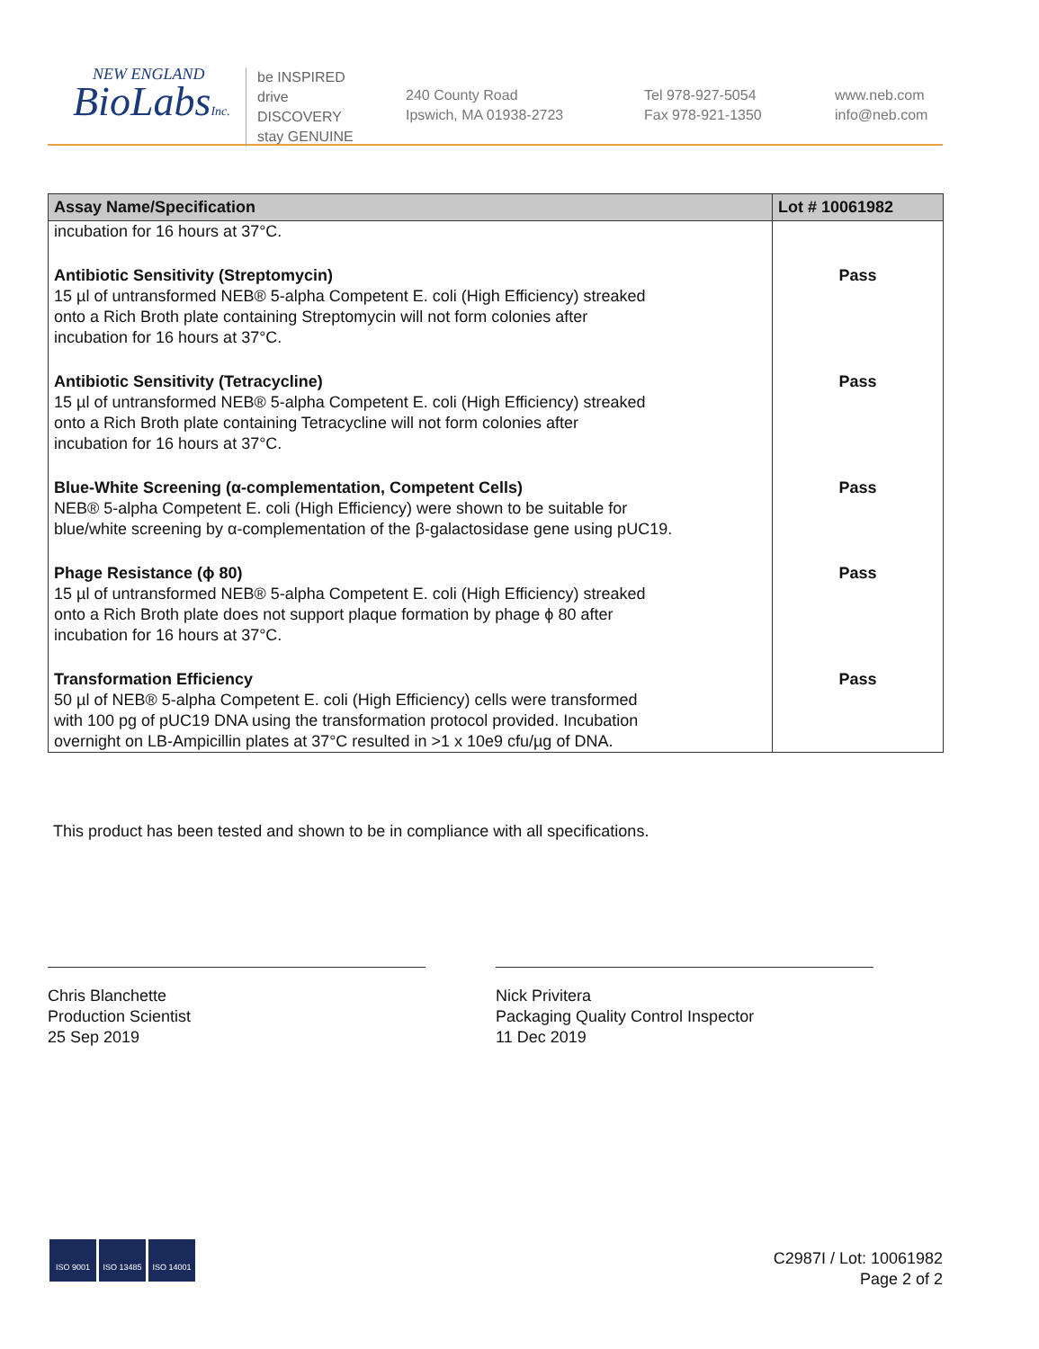NEW ENGLAND
BioLabsInc.
be INSPIRED
drive DISCOVERY
stay GENUINE
240 County Road
Ipswich, MA 01938-2723
Tel 978-927-5054
Fax 978-921-1350
www.neb.com
info@neb.com
| Assay Name/Specification | Lot # 10061982 |
| --- | --- |
| incubation for 16 hours at 37°C. | |
| Antibiotic Sensitivity (Streptomycin) 15 µl of untransformed NEB® 5-alpha Competent E. coli (High Efficiency) streaked onto a Rich Broth plate containing Streptomycin will not form colonies after incubation for 16 hours at 37°C. | Pass |
| Antibiotic Sensitivity (Tetracycline) 15 µl of untransformed NEB® 5-alpha Competent E. coli (High Efficiency) streaked onto a Rich Broth plate containing Tetracycline will not form colonies after incubation for 16 hours at 37°C. | Pass |
| Blue-White Screening (α-complementation, Competent Cells) NEB® 5-alpha Competent E. coli (High Efficiency) were shown to be suitable for blue/white screening by α-complementation of the β-galactosidase gene using pUC19. | Pass |
| Phage Resistance (ϕ 80) 15 µl of untransformed NEB® 5-alpha Competent E. coli (High Efficiency) streaked onto a Rich Broth plate does not support plaque formation by phage ϕ 80 after incubation for 16 hours at 37°C. | Pass |
| Transformation Efficiency 50 µl of NEB® 5-alpha Competent E. coli (High Efficiency) cells were transformed with 100 pg of pUC19 DNA using the transformation protocol provided. Incubation overnight on LB-Ampicillin plates at 37°C resulted in >1 x 10e9 cfu/µg of DNA. | Pass |
This product has been tested and shown to be in compliance with all specifications.
Chris Blanchette
Production Scientist
25 Sep 2019
Nick Privitera
Packaging Quality Control Inspector
11 Dec 2019
ISO 9001 ISO 13485 ISO 14001
C2987I / Lot: 10061982
Page 2 of 2